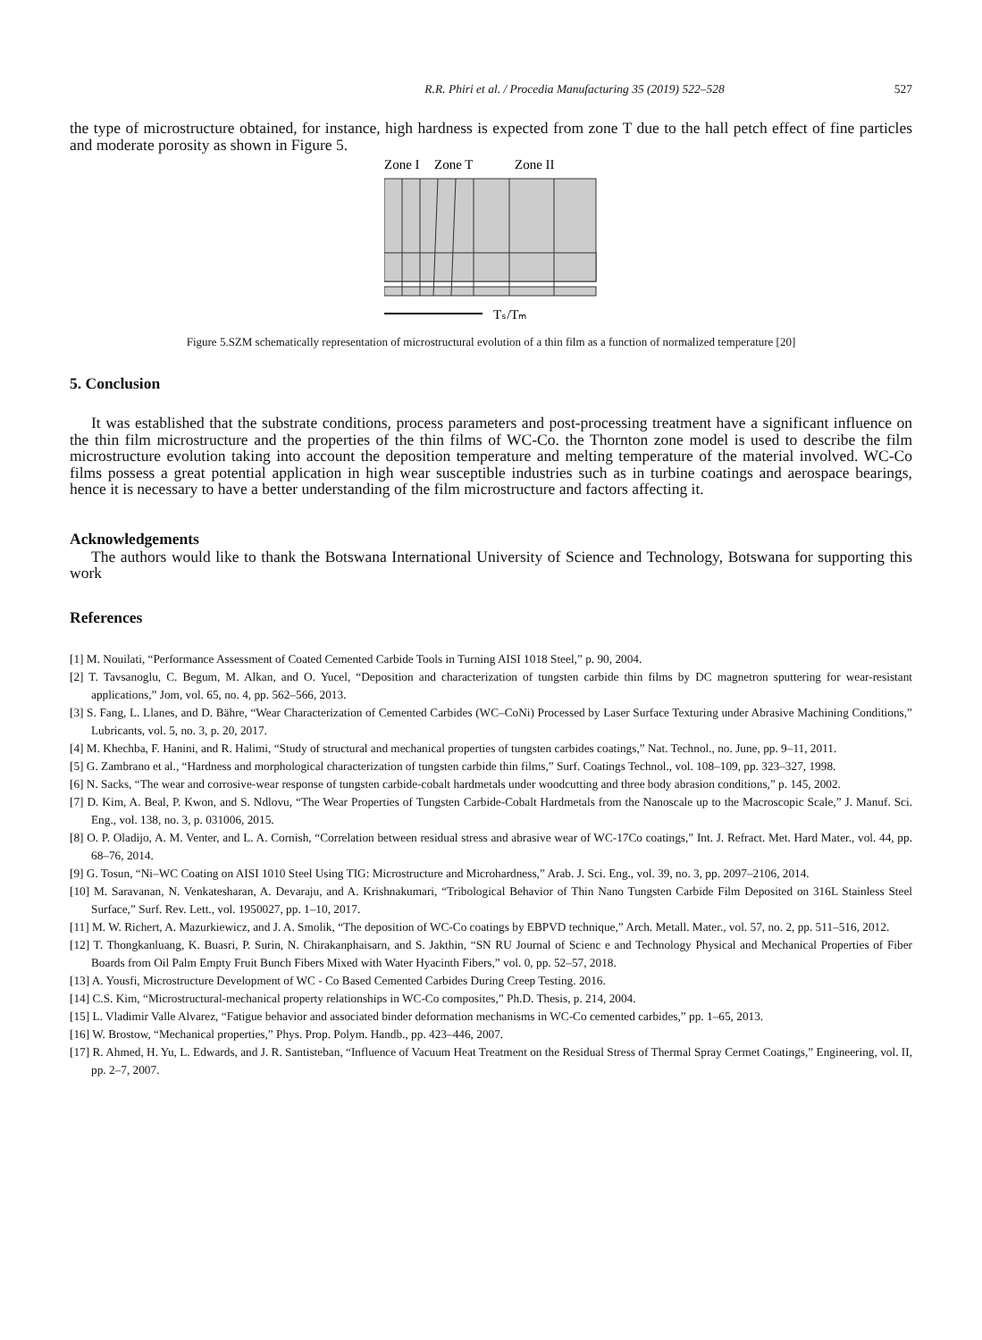R.R. Phiri et al. / Procedia Manufacturing 35 (2019) 522–528 527
the type of microstructure obtained, for instance, high hardness is expected from zone T due to the hall petch effect of fine particles and moderate porosity as shown in Figure 5.
Zone I
Zone T
Zone II
Tₛ/Tₘ
Figure 5.SZM schematically representation of microstructural evolution of a thin film as a function of normalized temperature [20]
5. Conclusion
It was established that the substrate conditions, process parameters and post-processing treatment have a significant influence on the thin film microstructure and the properties of the thin films of WC-Co. the Thornton zone model is used to describe the film microstructure evolution taking into account the deposition temperature and melting temperature of the material involved. WC-Co films possess a great potential application in high wear susceptible industries such as in turbine coatings and aerospace bearings, hence it is necessary to have a better understanding of the film microstructure and factors affecting it.
Acknowledgements
The authors would like to thank the Botswana International University of Science and Technology, Botswana for supporting this work
References
[1] M. Nouilati, “Performance Assessment of Coated Cemented Carbide Tools in Turning AISI 1018 Steel,” p. 90, 2004.
[2] T. Tavsanoglu, C. Begum, M. Alkan, and O. Yucel, “Deposition and characterization of tungsten carbide thin films by DC magnetron sputtering for wear-resistant applications,” Jom, vol. 65, no. 4, pp. 562–566, 2013.
[3] S. Fang, L. Llanes, and D. Bähre, “Wear Characterization of Cemented Carbides (WC–CoNi) Processed by Laser Surface Texturing under Abrasive Machining Conditions,” Lubricants, vol. 5, no. 3, p. 20, 2017.
[4] M. Khechba, F. Hanini, and R. Halimi, “Study of structural and mechanical properties of tungsten carbides coatings,” Nat. Technol., no. June, pp. 9–11, 2011.
[5] G. Zambrano et al., “Hardness and morphological characterization of tungsten carbide thin films,” Surf. Coatings Technol., vol. 108–109, pp. 323–327, 1998.
[6] N. Sacks, “The wear and corrosive-wear response of tungsten carbide-cobalt hardmetals under woodcutting and three body abrasion conditions,” p. 145, 2002.
[7] D. Kim, A. Beal, P. Kwon, and S. Ndlovu, “The Wear Properties of Tungsten Carbide-Cobalt Hardmetals from the Nanoscale up to the Macroscopic Scale,” J. Manuf. Sci. Eng., vol. 138, no. 3, p. 031006, 2015.
[8] O. P. Oladijo, A. M. Venter, and L. A. Cornish, “Correlation between residual stress and abrasive wear of WC-17Co coatings,” Int. J. Refract. Met. Hard Mater., vol. 44, pp. 68–76, 2014.
[9] G. Tosun, “Ni–WC Coating on AISI 1010 Steel Using TIG: Microstructure and Microhardness,” Arab. J. Sci. Eng., vol. 39, no. 3, pp. 2097–2106, 2014.
[10] M. Saravanan, N. Venkatesharan, A. Devaraju, and A. Krishnakumari, “Tribological Behavior of Thin Nano Tungsten Carbide Film Deposited on 316L Stainless Steel Surface,” Surf. Rev. Lett., vol. 1950027, pp. 1–10, 2017.
[11] M. W. Richert, A. Mazurkiewicz, and J. A. Smolik, “The deposition of WC-Co coatings by EBPVD technique,” Arch. Metall. Mater., vol. 57, no. 2, pp. 511–516, 2012.
[12] T. Thongkanluang, K. Buasri, P. Surin, N. Chirakanphaisarn, and S. Jakthin, “SN RU Journal of Scienc e and Technology Physical and Mechanical Properties of Fiber Boards from Oil Palm Empty Fruit Bunch Fibers Mixed with Water Hyacinth Fibers,” vol. 0, pp. 52–57, 2018.
[13] A. Yousfi, Microstructure Development of WC - Co Based Cemented Carbides During Creep Testing. 2016.
[14] C.S. Kim, “Microstructural-mechanical property relationships in WC-Co composites,” Ph.D. Thesis, p. 214, 2004.
[15] L. Vladimir Valle Alvarez, “Fatigue behavior and associated binder deformation mechanisms in WC-Co cemented carbides,” pp. 1–65, 2013.
[16] W. Brostow, “Mechanical properties,” Phys. Prop. Polym. Handb., pp. 423–446, 2007.
[17] R. Ahmed, H. Yu, L. Edwards, and J. R. Santisteban, “Influence of Vacuum Heat Treatment on the Residual Stress of Thermal Spray Cermet Coatings,” Engineering, vol. II, pp. 2–7, 2007.